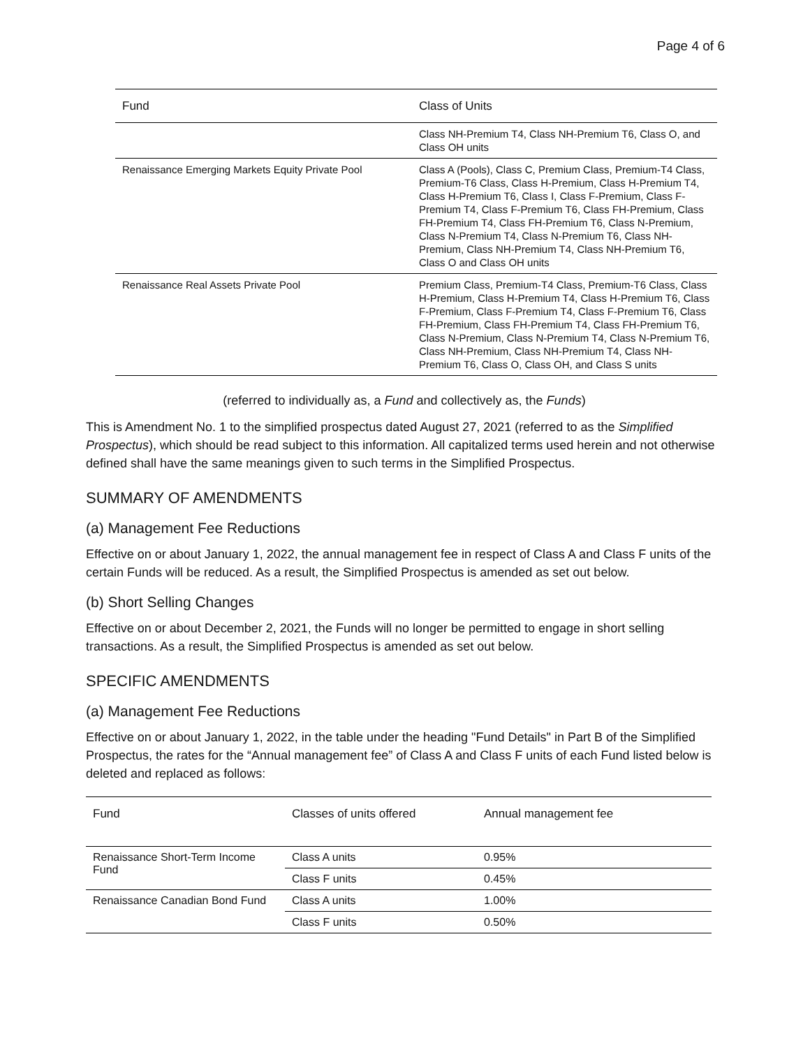Page 4 of 6
| Fund | Class of Units |
| --- | --- |
| | Class NH-Premium T4, Class NH-Premium T6, Class O, and Class OH units |
| Renaissance Emerging Markets Equity Private Pool | Class A (Pools), Class C, Premium Class, Premium-T4 Class, Premium-T6 Class, Class H-Premium, Class H-Premium T4, Class H-Premium T6, Class I, Class F-Premium, Class F-Premium T4, Class F-Premium T6, Class FH-Premium, Class FH-Premium T4, Class FH-Premium T6, Class N-Premium, Class N-Premium T4, Class N-Premium T6, Class NH-Premium, Class NH-Premium T4, Class NH-Premium T6, Class O and Class OH units |
| Renaissance Real Assets Private Pool | Premium Class, Premium-T4 Class, Premium-T6 Class, Class H-Premium, Class H-Premium T4, Class H-Premium T6, Class F-Premium, Class F-Premium T4, Class F-Premium T6, Class FH-Premium, Class FH-Premium T4, Class FH-Premium T6, Class N-Premium, Class N-Premium T4, Class N-Premium T6, Class NH-Premium, Class NH-Premium T4, Class NH-Premium T6, Class O, Class OH, and Class S units |
(referred to individually as, a Fund and collectively as, the Funds)
This is Amendment No. 1 to the simplified prospectus dated August 27, 2021 (referred to as the Simplified Prospectus), which should be read subject to this information. All capitalized terms used herein and not otherwise defined shall have the same meanings given to such terms in the Simplified Prospectus.
SUMMARY OF AMENDMENTS
(a) Management Fee Reductions
Effective on or about January 1, 2022, the annual management fee in respect of Class A and Class F units of the certain Funds will be reduced. As a result, the Simplified Prospectus is amended as set out below.
(b) Short Selling Changes
Effective on or about December 2, 2021, the Funds will no longer be permitted to engage in short selling transactions. As a result, the Simplified Prospectus is amended as set out below.
SPECIFIC AMENDMENTS
(a) Management Fee Reductions
Effective on or about January 1, 2022, in the table under the heading "Fund Details" in Part B of the Simplified Prospectus, the rates for the “Annual management fee” of Class A and Class F units of each Fund listed below is deleted and replaced as follows:
| Fund | Classes of units offered | Annual management fee |
| --- | --- | --- |
| Renaissance Short-Term Income Fund | Class A units | 0.95% |
| | Class F units | 0.45% |
| Renaissance Canadian Bond Fund | Class A units | 1.00% |
| | Class F units | 0.50% |